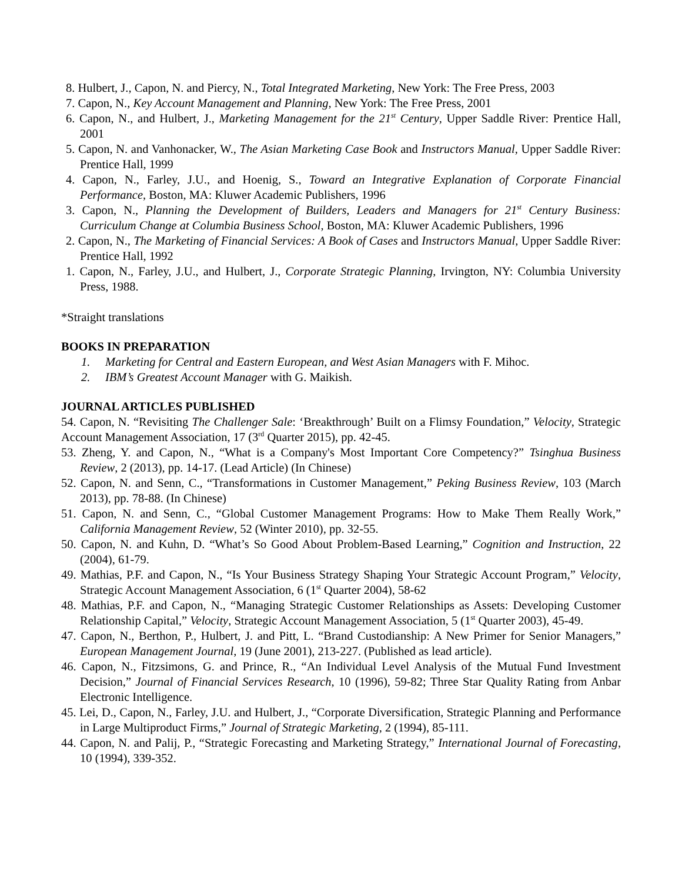8. Hulbert, J., Capon, N. and Piercy, N., Total Integrated Marketing, New York: The Free Press, 2003
7. Capon, N., Key Account Management and Planning, New York: The Free Press, 2001
6. Capon, N., and Hulbert, J., Marketing Management for the 21<sup>st</sup> Century, Upper Saddle River: Prentice Hall, 2001
5. Capon, N. and Vanhonacker, W., The Asian Marketing Case Book and Instructors Manual, Upper Saddle River: Prentice Hall, 1999
4. Capon, N., Farley, J.U., and Hoenig, S., Toward an Integrative Explanation of Corporate Financial Performance, Boston, MA: Kluwer Academic Publishers, 1996
3. Capon, N., Planning the Development of Builders, Leaders and Managers for 21<sup>st</sup> Century Business: Curriculum Change at Columbia Business School, Boston, MA: Kluwer Academic Publishers, 1996
2. Capon, N., The Marketing of Financial Services: A Book of Cases and Instructors Manual, Upper Saddle River: Prentice Hall, 1992
1. Capon, N., Farley, J.U., and Hulbert, J., Corporate Strategic Planning, Irvington, NY: Columbia University Press, 1988.
*Straight translations
BOOKS IN PREPARATION
1. Marketing for Central and Eastern European, and West Asian Managers with F. Mihoc.
2. IBM’s Greatest Account Manager with G. Maikish.
JOURNAL ARTICLES PUBLISHED
54. Capon, N. “Revisiting The Challenger Sale: ‘Breakthrough’ Built on a Flimsy Foundation,” Velocity, Strategic Account Management Association, 17 (3<sup>rd</sup> Quarter 2015), pp. 42-45.
53. Zheng, Y. and Capon, N., “What is a Company's Most Important Core Competency?” Tsinghua Business Review, 2 (2013), pp. 14-17. (Lead Article) (In Chinese)
52. Capon, N. and Senn, C., “Transformations in Customer Management,” Peking Business Review, 103 (March 2013), pp. 78-88. (In Chinese)
51. Capon, N. and Senn, C., “Global Customer Management Programs: How to Make Them Really Work,” California Management Review, 52 (Winter 2010), pp. 32-55.
50. Capon, N. and Kuhn, D. “What’s So Good About Problem-Based Learning,” Cognition and Instruction, 22 (2004), 61-79.
49. Mathias, P.F. and Capon, N., “Is Your Business Strategy Shaping Your Strategic Account Program,” Velocity, Strategic Account Management Association, 6 (1<sup>st</sup> Quarter 2004), 58-62
48. Mathias, P.F. and Capon, N., “Managing Strategic Customer Relationships as Assets: Developing Customer Relationship Capital,” Velocity, Strategic Account Management Association, 5 (1<sup>st</sup> Quarter 2003), 45-49.
47. Capon, N., Berthon, P., Hulbert, J. and Pitt, L. “Brand Custodianship: A New Primer for Senior Managers,” European Management Journal, 19 (June 2001), 213-227. (Published as lead article).
46. Capon, N., Fitzsimons, G. and Prince, R., “An Individual Level Analysis of the Mutual Fund Investment Decision,” Journal of Financial Services Research, 10 (1996), 59-82; Three Star Quality Rating from Anbar Electronic Intelligence.
45. Lei, D., Capon, N., Farley, J.U. and Hulbert, J., “Corporate Diversification, Strategic Planning and Performance in Large Multiproduct Firms,” Journal of Strategic Marketing, 2 (1994), 85-111.
44. Capon, N. and Palij, P., “Strategic Forecasting and Marketing Strategy,” International Journal of Forecasting, 10 (1994), 339-352.